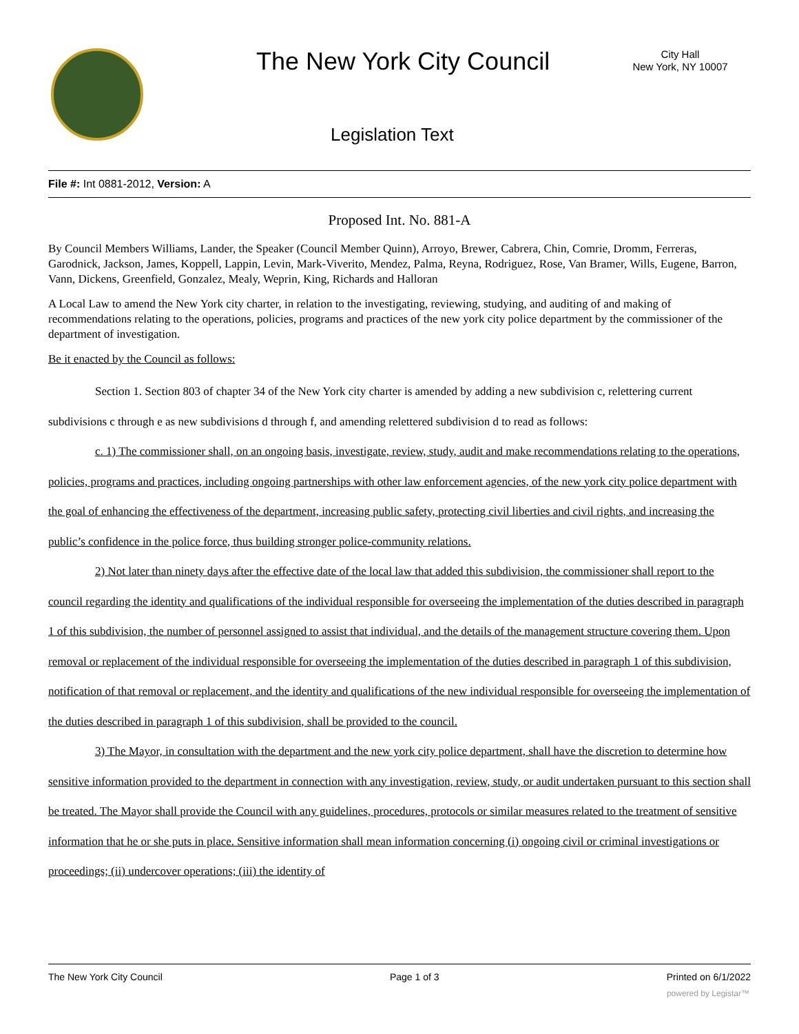The New York City Council
City Hall
New York, NY 10007
Legislation Text
File #: Int 0881-2012, Version: A
Proposed Int. No. 881-A
By Council Members Williams, Lander, the Speaker (Council Member Quinn), Arroyo, Brewer, Cabrera, Chin, Comrie, Dromm, Ferreras, Garodnick, Jackson, James, Koppell, Lappin, Levin, Mark-Viverito, Mendez, Palma, Reyna, Rodriguez, Rose, Van Bramer, Wills, Eugene, Barron, Vann, Dickens, Greenfield, Gonzalez, Mealy, Weprin, King, Richards and Halloran
A Local Law to amend the New York city charter, in relation to the investigating, reviewing, studying, and auditing of and making of recommendations relating to the operations, policies, programs and practices of the new york city police department by the commissioner of the department of investigation.
Be it enacted by the Council as follows:
Section 1. Section 803 of chapter 34 of the New York city charter is amended by adding a new subdivision c, relettering current subdivisions c through e as new subdivisions d through f, and amending relettered subdivision d to read as follows:
c. 1) The commissioner shall, on an ongoing basis, investigate, review, study, audit and make recommendations relating to the operations, policies, programs and practices, including ongoing partnerships with other law enforcement agencies, of the new york city police department with the goal of enhancing the effectiveness of the department, increasing public safety, protecting civil liberties and civil rights, and increasing the public’s confidence in the police force, thus building stronger police-community relations.
2) Not later than ninety days after the effective date of the local law that added this subdivision, the commissioner shall report to the council regarding the identity and qualifications of the individual responsible for overseeing the implementation of the duties described in paragraph 1 of this subdivision, the number of personnel assigned to assist that individual, and the details of the management structure covering them. Upon removal or replacement of the individual responsible for overseeing the implementation of the duties described in paragraph 1 of this subdivision, notification of that removal or replacement, and the identity and qualifications of the new individual responsible for overseeing the implementation of the duties described in paragraph 1 of this subdivision, shall be provided to the council.
3) The Mayor, in consultation with the department and the new york city police department, shall have the discretion to determine how sensitive information provided to the department in connection with any investigation, review, study, or audit undertaken pursuant to this section shall be treated. The Mayor shall provide the Council with any guidelines, procedures, protocols or similar measures related to the treatment of sensitive information that he or she puts in place. Sensitive information shall mean information concerning (i) ongoing civil or criminal investigations or proceedings; (ii) undercover operations; (iii) the identity of
The New York City Council Page 1 of 3 Printed on 6/1/2022
powered by Legistar™